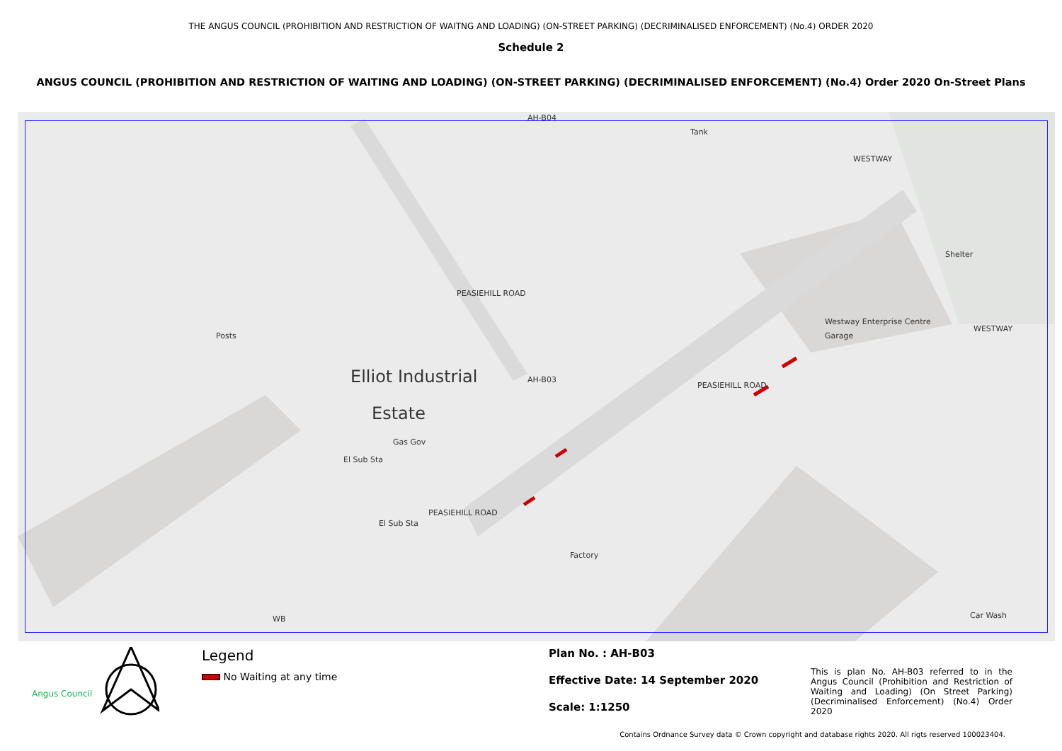THE ANGUS COUNCIL (PROHIBITION AND RESTRICTION OF WAITNG AND LOADING) (ON-STREET PARKING) (DECRIMINALISED ENFORCEMENT) (No.4) ORDER 2020
Schedule 2
ANGUS COUNCIL (PROHIBITION AND RESTRICTION OF WAITING AND LOADING) (ON-STREET PARKING) (DECRIMINALISED ENFORCEMENT) (No.4) Order 2020 On-Street Plans
Elliot Industrial
Estate
PEASIEHILL ROAD
PEASIEHILL ROAD
PEASIEHILL ROAD
WESTWAY
WESTWAY
Westway Enterprise Centre
Garage
Factory
Gas Gov
El Sub Sta
El Sub Sta
Tank
Shelter
Car Wash WB
Posts
AH-B04
AH-B03
Angus Council
Legend
No Waiting at any time
Plan No. : AH-B03
Effective Date: 14 September 2020
Scale: 1:1250
This is plan No. AH-B03 referred to in the Angus Council (Prohibition and Restriction of Waiting and Loading) (On Street Parking) (Decriminalised Enforcement) (No.4) Order 2020
Contains Ordnance Survey data © Crown copyright and database rights 2020. All rigts reserved 100023404.